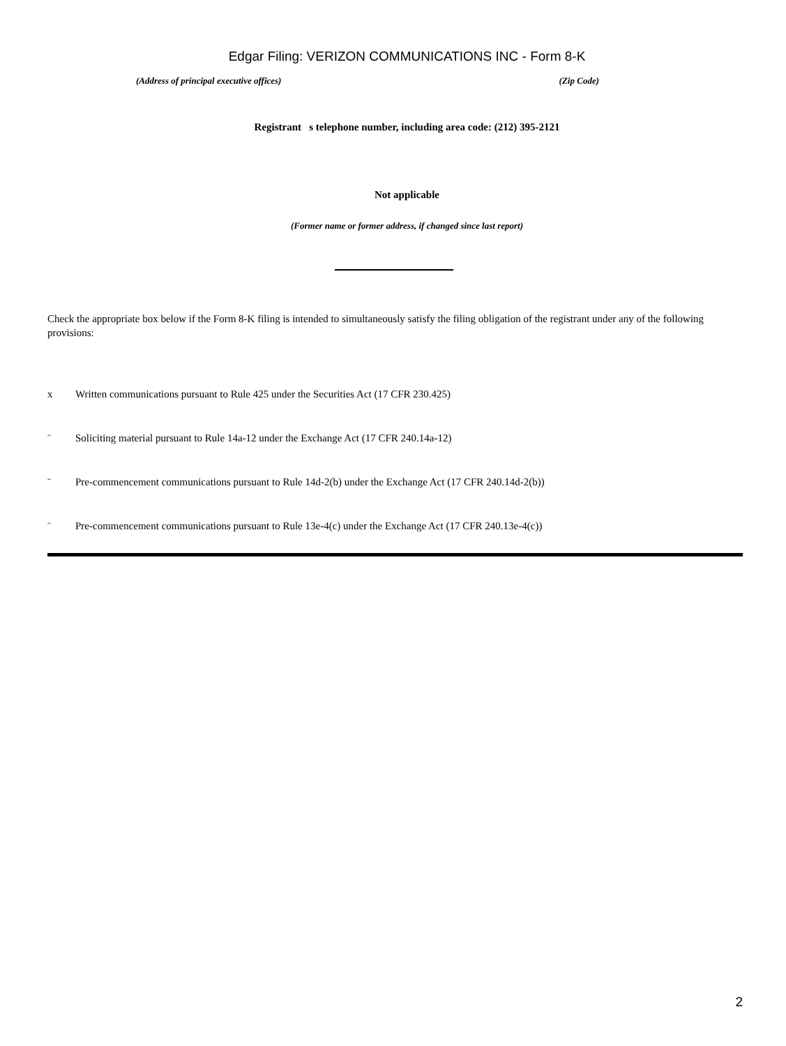Edgar Filing: VERIZON COMMUNICATIONS INC - Form 8-K
(Address of principal executive offices) (Zip Code)
Registrant s telephone number, including area code: (212) 395-2121
Not applicable
(Former name or former address, if changed since last report)
Check the appropriate box below if the Form 8-K filing is intended to simultaneously satisfy the filing obligation of the registrant under any of the following provisions:
x Written communications pursuant to Rule 425 under the Securities Act (17 CFR 230.425)
¨ Soliciting material pursuant to Rule 14a-12 under the Exchange Act (17 CFR 240.14a-12)
¨ Pre-commencement communications pursuant to Rule 14d-2(b) under the Exchange Act (17 CFR 240.14d-2(b))
¨ Pre-commencement communications pursuant to Rule 13e-4(c) under the Exchange Act (17 CFR 240.13e-4(c))
2